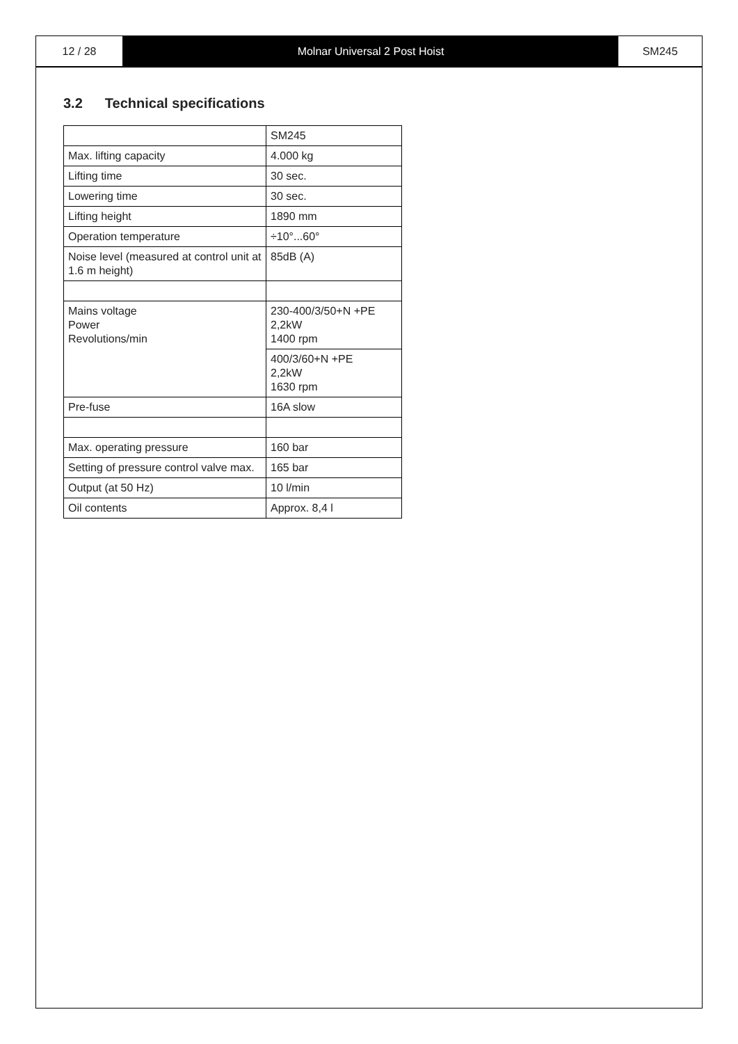12 / 28 Molnar Universal 2 Post Hoist SM245
3.2 Technical specifications
| | SM245 |
| Max. lifting capacity | 4.000 kg |
| Lifting time | 30 sec. |
| Lowering time | 30 sec. |
| Lifting height | 1890 mm |
| Operation temperature | ÷10°...60° |
| Noise level (measured at control unit at 1.6 m height) | 85dB (A) |
| Mains voltage Power Revolutions/min | 230-400/3/50+N +PE 2,2kW 1400 rpm |
| | 400/3/60+N +PE 2,2kW 1630 rpm |
| Pre-fuse | 16A slow |
| Max. operating pressure | 160 bar |
| Setting of pressure control valve max. | 165 bar |
| Output (at 50 Hz) | 10 l/min |
| Oil contents | Approx. 8,4 l |